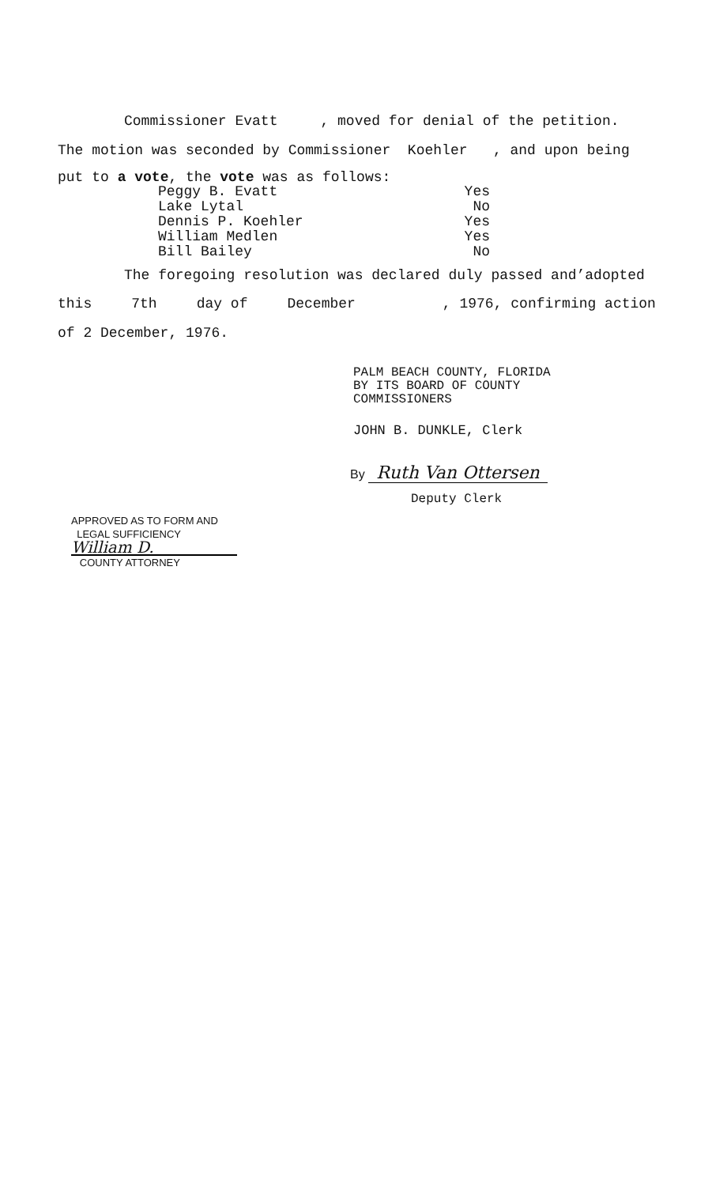Commissioner Evatt , moved for denial of the petition.
The motion was seconded by Commissioner Koehler , and upon being
put to a vote, the vote was as follows:
Peggy B. Evatt Yes
Lake Lytal No
Dennis P. Koehler Yes
William Medlen Yes
Bill Bailey No
The foregoing resolution was declared duly passed and’adopted
this 7th day of December, 1976, confirming action
of 2 December, 1976.
PALM BEACH COUNTY, FLORIDA
BY ITS BOARD OF COUNTY
COMMISSIONERS
JOHN B. DUNKLE, Clerk
By Ruth Van Ottersen
Deputy Clerk
APPROVED AS TO FORM AND
LEGAL SUFFICIENCY
William D.
COUNTY ATTORNEY